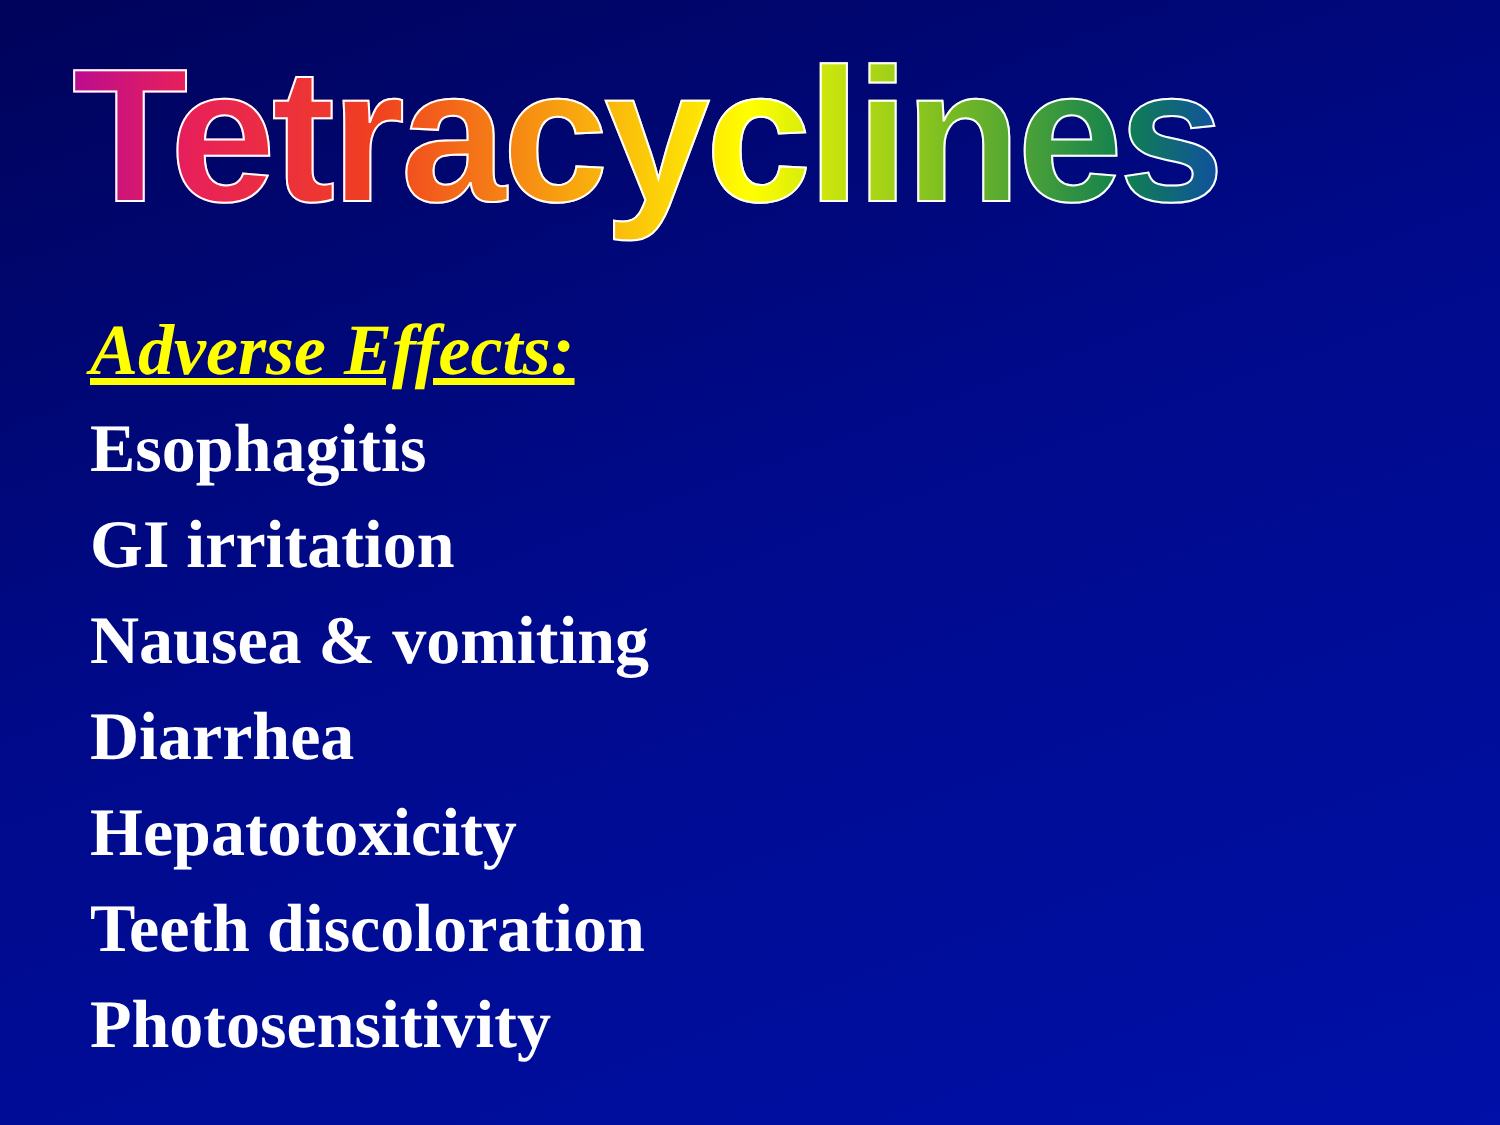Tetracyclines
Adverse Effects:
Esophagitis
GI irritation
Nausea & vomiting
Diarrhea
Hepatotoxicity
Teeth discoloration
Photosensitivity